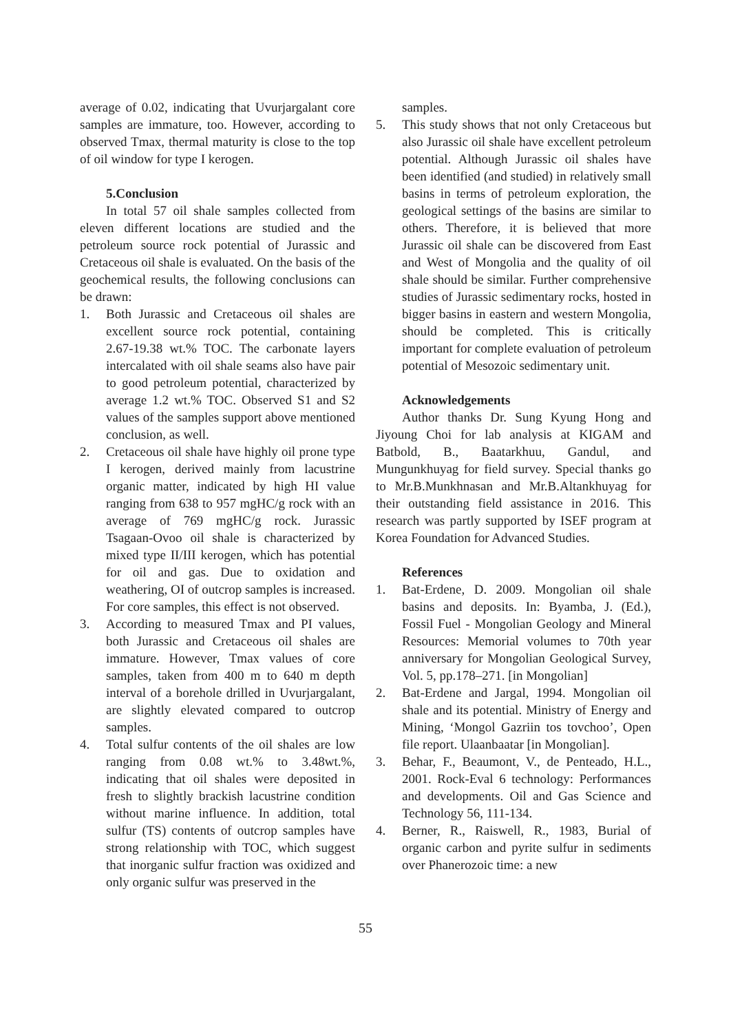average of 0.02, indicating that Uvurjargalant core samples are immature, too. However, according to observed Tmax, thermal maturity is close to the top of oil window for type I kerogen.
5.Conclusion
In total 57 oil shale samples collected from eleven different locations are studied and the petroleum source rock potential of Jurassic and Cretaceous oil shale is evaluated. On the basis of the geochemical results, the following conclusions can be drawn:
1. Both Jurassic and Cretaceous oil shales are excellent source rock potential, containing 2.67-19.38 wt.% TOC. The carbonate layers intercalated with oil shale seams also have pair to good petroleum potential, characterized by average 1.2 wt.% TOC. Observed S1 and S2 values of the samples support above mentioned conclusion, as well.
2. Cretaceous oil shale have highly oil prone type I kerogen, derived mainly from lacustrine organic matter, indicated by high HI value ranging from 638 to 957 mgHC/g rock with an average of 769 mgHC/g rock. Jurassic Tsagaan-Ovoo oil shale is characterized by mixed type II/III kerogen, which has potential for oil and gas. Due to oxidation and weathering, OI of outcrop samples is increased. For core samples, this effect is not observed.
3. According to measured Tmax and PI values, both Jurassic and Cretaceous oil shales are immature. However, Tmax values of core samples, taken from 400 m to 640 m depth interval of a borehole drilled in Uvurjargalant, are slightly elevated compared to outcrop samples.
4. Total sulfur contents of the oil shales are low ranging from 0.08 wt.% to 3.48wt.%, indicating that oil shales were deposited in fresh to slightly brackish lacustrine condition without marine influence. In addition, total sulfur (TS) contents of outcrop samples have strong relationship with TOC, which suggest that inorganic sulfur fraction was oxidized and only organic sulfur was preserved in the
samples.
5. This study shows that not only Cretaceous but also Jurassic oil shale have excellent petroleum potential. Although Jurassic oil shales have been identified (and studied) in relatively small basins in terms of petroleum exploration, the geological settings of the basins are similar to others. Therefore, it is believed that more Jurassic oil shale can be discovered from East and West of Mongolia and the quality of oil shale should be similar. Further comprehensive studies of Jurassic sedimentary rocks, hosted in bigger basins in eastern and western Mongolia, should be completed. This is critically important for complete evaluation of petroleum potential of Mesozoic sedimentary unit.
Acknowledgements
Author thanks Dr. Sung Kyung Hong and Jiyoung Choi for lab analysis at KIGAM and Batbold, B., Baatarkhuu, Gandul, and Mungunkhuyag for field survey. Special thanks go to Mr.B.Munkhnasan and Mr.B.Altankhuyag for their outstanding field assistance in 2016. This research was partly supported by ISEF program at Korea Foundation for Advanced Studies.
References
1. Bat-Erdene, D. 2009. Mongolian oil shale basins and deposits. In: Byamba, J. (Ed.), Fossil Fuel - Mongolian Geology and Mineral Resources: Memorial volumes to 70th year anniversary for Mongolian Geological Survey, Vol. 5, pp.178–271. [in Mongolian]
2. Bat-Erdene and Jargal, 1994. Mongolian oil shale and its potential. Ministry of Energy and Mining, ‘Mongol Gazriin tos tovchoo’, Open file report. Ulaanbaatar [in Mongolian].
3. Behar, F., Beaumont, V., de Penteado, H.L., 2001. Rock-Eval 6 technology: Performances and developments. Oil and Gas Science and Technology 56, 111-134.
4. Berner, R., Raiswell, R., 1983, Burial of organic carbon and pyrite sulfur in sediments over Phanerozoic time: a new
55